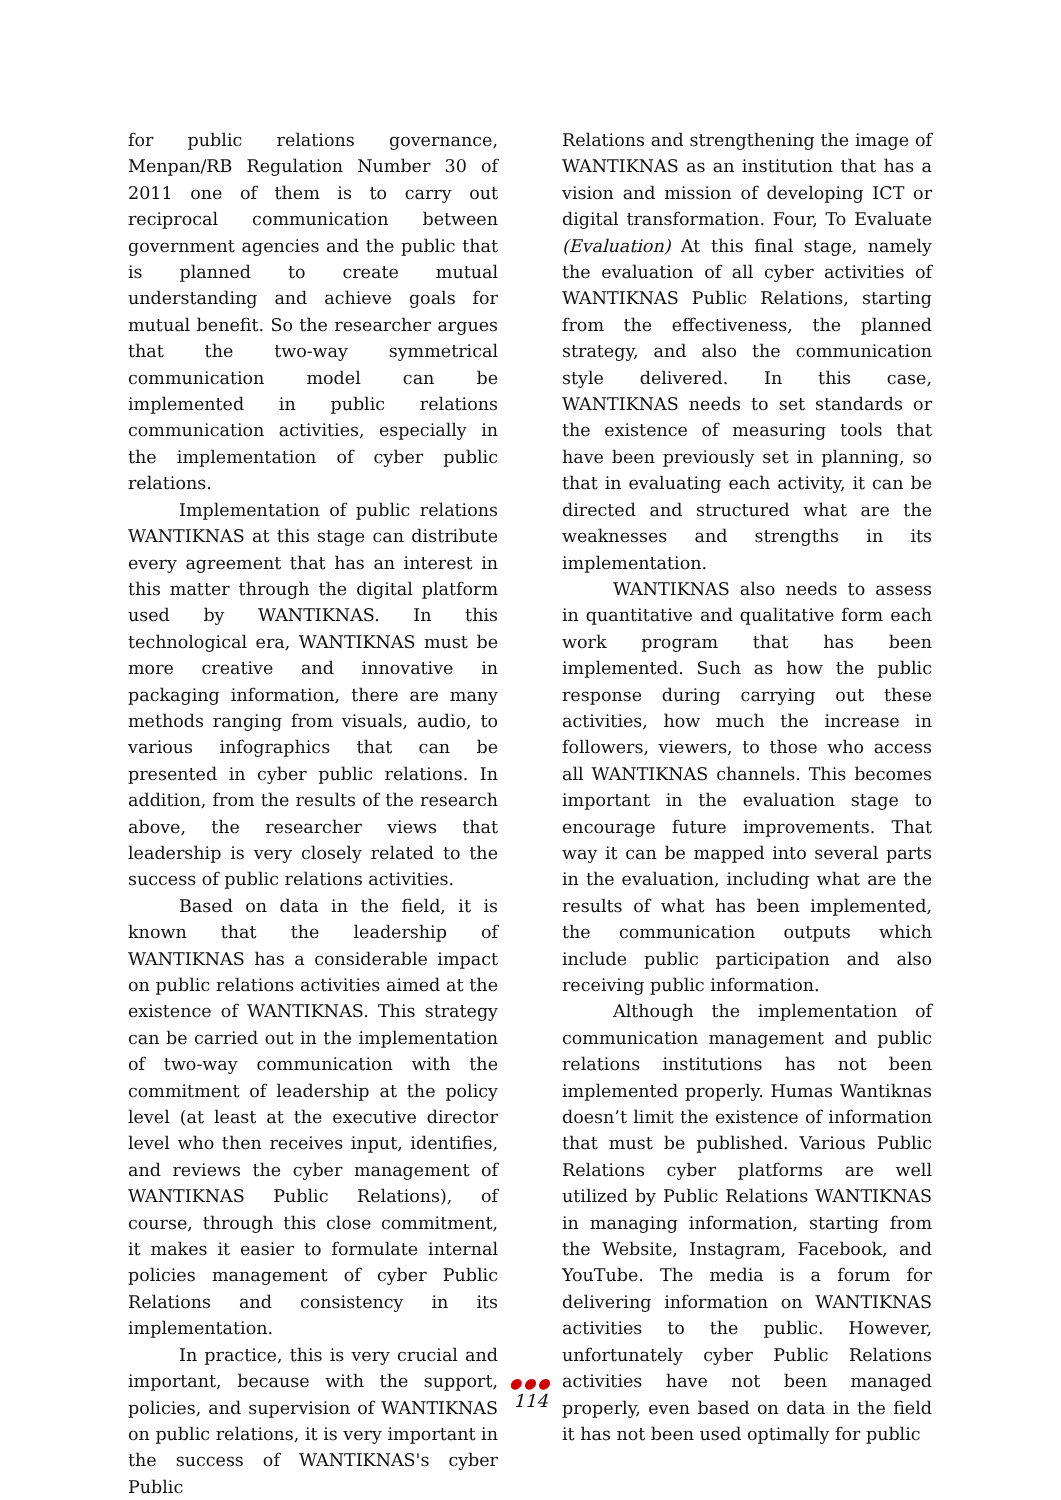for public relations governance, Menpan/RB Regulation Number 30 of 2011 one of them is to carry out reciprocal communication between government agencies and the public that is planned to create mutual understanding and achieve goals for mutual benefit. So the researcher argues that the two-way symmetrical communication model can be implemented in public relations communication activities, especially in the implementation of cyber public relations.
Implementation of public relations WANTIKNAS at this stage can distribute every agreement that has an interest in this matter through the digital platform used by WANTIKNAS. In this technological era, WANTIKNAS must be more creative and innovative in packaging information, there are many methods ranging from visuals, audio, to various infographics that can be presented in cyber public relations. In addition, from the results of the research above, the researcher views that leadership is very closely related to the success of public relations activities.
Based on data in the field, it is known that the leadership of WANTIKNAS has a considerable impact on public relations activities aimed at the existence of WANTIKNAS. This strategy can be carried out in the implementation of two-way communication with the commitment of leadership at the policy level (at least at the executive director level who then receives input, identifies, and reviews the cyber management of WANTIKNAS Public Relations), of course, through this close commitment, it makes it easier to formulate internal policies management of cyber Public Relations and consistency in its implementation.
In practice, this is very crucial and important, because with the support, policies, and supervision of WANTIKNAS on public relations, it is very important in the success of WANTIKNAS's cyber Public
Relations and strengthening the image of WANTIKNAS as an institution that has a vision and mission of developing ICT or digital transformation. Four, To Evaluate (Evaluation) At this final stage, namely the evaluation of all cyber activities of WANTIKNAS Public Relations, starting from the effectiveness, the planned strategy, and also the communication style delivered. In this case, WANTIKNAS needs to set standards or the existence of measuring tools that have been previously set in planning, so that in evaluating each activity, it can be directed and structured what are the weaknesses and strengths in its implementation.
WANTIKNAS also needs to assess in quantitative and qualitative form each work program that has been implemented. Such as how the public response during carrying out these activities, how much the increase in followers, viewers, to those who access all WANTIKNAS channels. This becomes important in the evaluation stage to encourage future improvements. That way it can be mapped into several parts in the evaluation, including what are the results of what has been implemented, the communication outputs which include public participation and also receiving public information.
Although the implementation of communication management and public relations institutions has not been implemented properly. Humas Wantiknas doesn’t limit the existence of information that must be published. Various Public Relations cyber platforms are well utilized by Public Relations WANTIKNAS in managing information, starting from the Website, Instagram, Facebook, and YouTube. The media is a forum for delivering information on WANTIKNAS activities to the public. However, unfortunately cyber Public Relations activities have not been managed properly, even based on data in the field it has not been used optimally for public
●●●
114